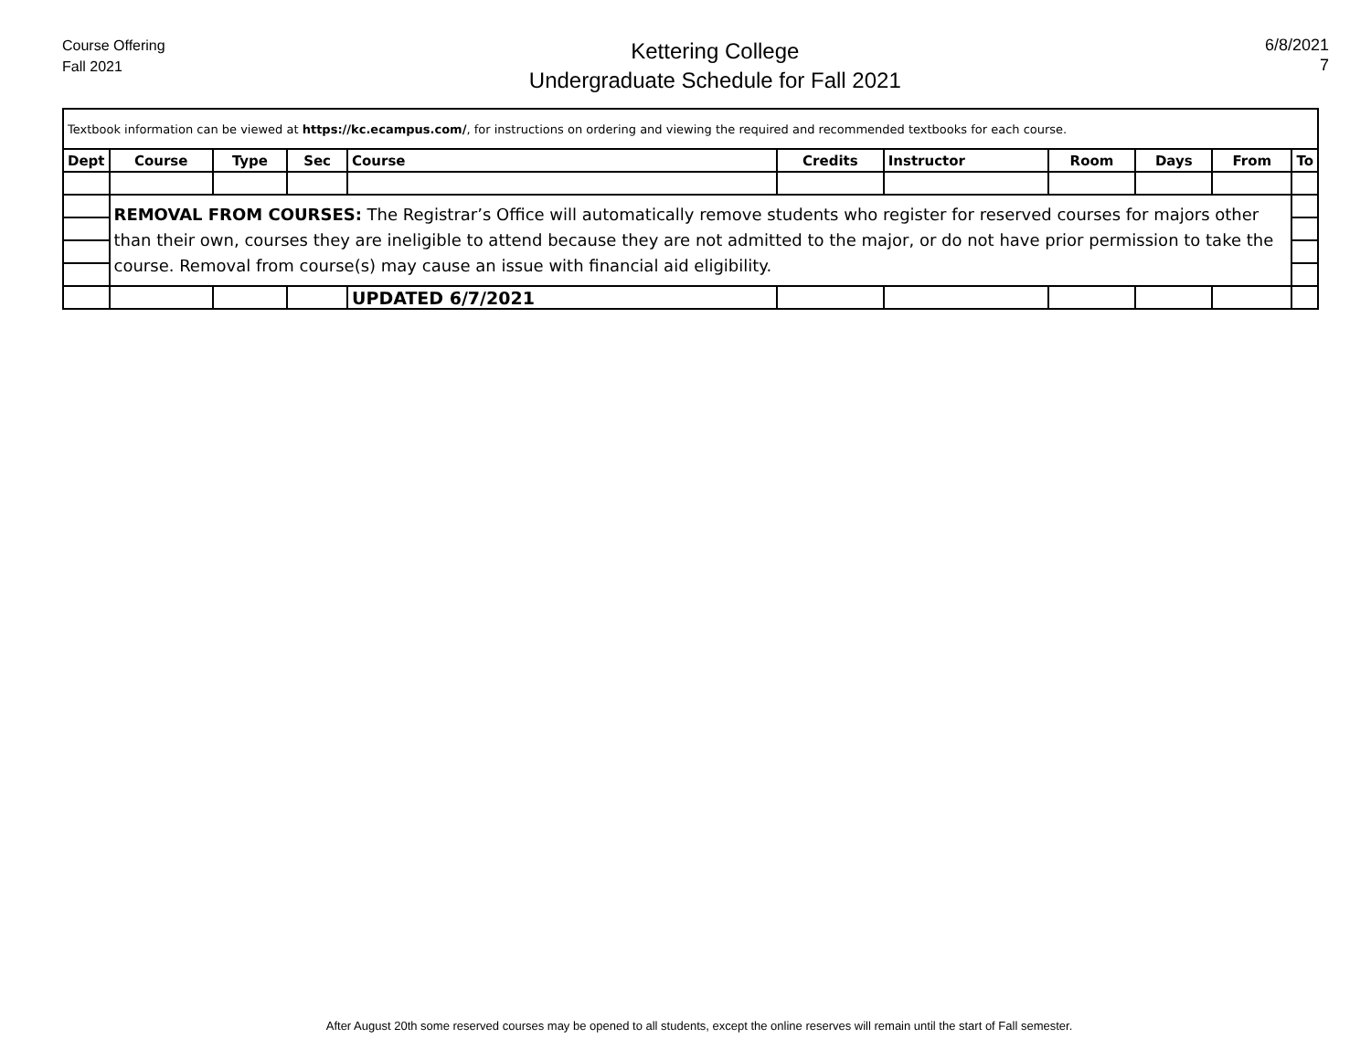Course Offering
Fall 2021
Kettering College
Undergraduate Schedule for Fall 2021
6/8/2021
7
| Textbook information can be viewed at https://kc.ecampus.com/ , for instructions on ordering and viewing the required and recommended textbooks for each course. | | | | | | | | | | |
| Dept | Course | Type | Sec | Course | Credits | Instructor | Room | Days | From | To |
| | REMOVAL FROM COURSES: The Registrar’s Office will automatically remove students who register for reserved courses for majors other than their own, courses they are ineligible to attend because they are not admitted to the major, or do not have prior permission to take the course. Removal from course(s) may cause an issue with financial aid eligibility. | | | | | | | | | |
| | | | | UPDATED 6/7/2021 | | | | | | |
After August 20th some reserved courses may be opened to all students, except the online reserves will remain until the start of Fall semester.